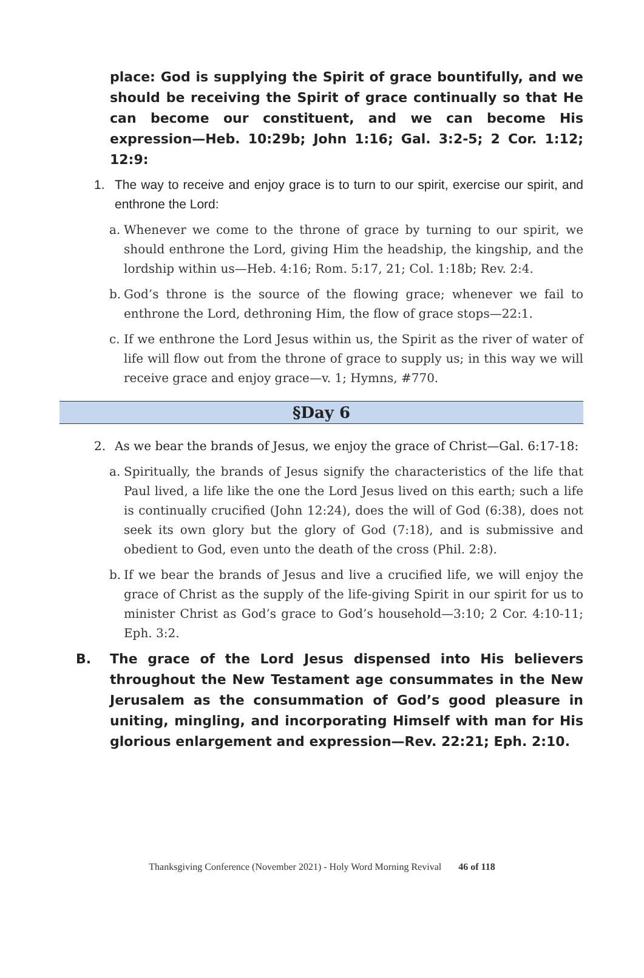place: God is supplying the Spirit of grace bountifully, and we should be receiving the Spirit of grace continually so that He can become our constituent, and we can become His expression—Heb. 10:29b; John 1:16; Gal. 3:2-5; 2 Cor. 1:12; 12:9:
1. The way to receive and enjoy grace is to turn to our spirit, exercise our spirit, and enthrone the Lord:
a. Whenever we come to the throne of grace by turning to our spirit, we should enthrone the Lord, giving Him the headship, the kingship, and the lordship within us—Heb. 4:16; Rom. 5:17, 21; Col. 1:18b; Rev. 2:4.
b. God’s throne is the source of the flowing grace; whenever we fail to enthrone the Lord, dethroning Him, the flow of grace stops—22:1.
c. If we enthrone the Lord Jesus within us, the Spirit as the river of water of life will flow out from the throne of grace to supply us; in this way we will receive grace and enjoy grace—v. 1; Hymns, #770.
§Day 6
2. As we bear the brands of Jesus, we enjoy the grace of Christ—Gal. 6:17-18:
a. Spiritually, the brands of Jesus signify the characteristics of the life that Paul lived, a life like the one the Lord Jesus lived on this earth; such a life is continually crucified (John 12:24), does the will of God (6:38), does not seek its own glory but the glory of God (7:18), and is submissive and obedient to God, even unto the death of the cross (Phil. 2:8).
b. If we bear the brands of Jesus and live a crucified life, we will enjoy the grace of Christ as the supply of the life-giving Spirit in our spirit for us to minister Christ as God’s grace to God’s household—3:10; 2 Cor. 4:10-11; Eph. 3:2.
B. The grace of the Lord Jesus dispensed into His believers throughout the New Testament age consummates in the New Jerusalem as the consummation of God’s good pleasure in uniting, mingling, and incorporating Himself with man for His glorious enlargement and expression—Rev. 22:21; Eph. 2:10.
Thanksgiving Conference (November 2021) - Holy Word Morning Revival 46 of 118